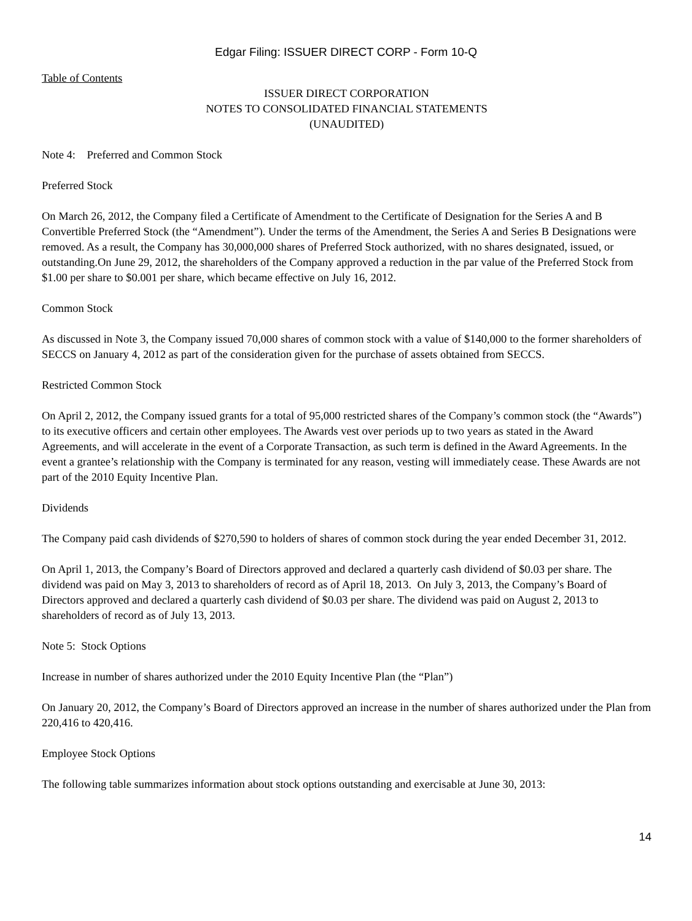Edgar Filing: ISSUER DIRECT CORP - Form 10-Q
Table of Contents
ISSUER DIRECT CORPORATION
NOTES TO CONSOLIDATED FINANCIAL STATEMENTS
(UNAUDITED)
Note 4: Preferred and Common Stock
Preferred Stock
On March 26, 2012, the Company filed a Certificate of Amendment to the Certificate of Designation for the Series A and B Convertible Preferred Stock (the “Amendment”). Under the terms of the Amendment, the Series A and Series B Designations were removed. As a result, the Company has 30,000,000 shares of Preferred Stock authorized, with no shares designated, issued, or outstanding.On June 29, 2012, the shareholders of the Company approved a reduction in the par value of the Preferred Stock from $1.00 per share to $0.001 per share, which became effective on July 16, 2012.
Common Stock
As discussed in Note 3, the Company issued 70,000 shares of common stock with a value of $140,000 to the former shareholders of SECCS on January 4, 2012 as part of the consideration given for the purchase of assets obtained from SECCS.
Restricted Common Stock
On April 2, 2012, the Company issued grants for a total of 95,000 restricted shares of the Company’s common stock (the “Awards”) to its executive officers and certain other employees. The Awards vest over periods up to two years as stated in the Award Agreements, and will accelerate in the event of a Corporate Transaction, as such term is defined in the Award Agreements. In the event a grantee’s relationship with the Company is terminated for any reason, vesting will immediately cease. These Awards are not part of the 2010 Equity Incentive Plan.
Dividends
The Company paid cash dividends of $270,590 to holders of shares of common stock during the year ended December 31, 2012.
On April 1, 2013, the Company’s Board of Directors approved and declared a quarterly cash dividend of $0.03 per share. The dividend was paid on May 3, 2013 to shareholders of record as of April 18, 2013. On July 3, 2013, the Company’s Board of Directors approved and declared a quarterly cash dividend of $0.03 per share. The dividend was paid on August 2, 2013 to shareholders of record as of July 13, 2013.
Note 5: Stock Options
Increase in number of shares authorized under the 2010 Equity Incentive Plan (the “Plan”)
On January 20, 2012, the Company’s Board of Directors approved an increase in the number of shares authorized under the Plan from 220,416 to 420,416.
Employee Stock Options
The following table summarizes information about stock options outstanding and exercisable at June 30, 2013:
14